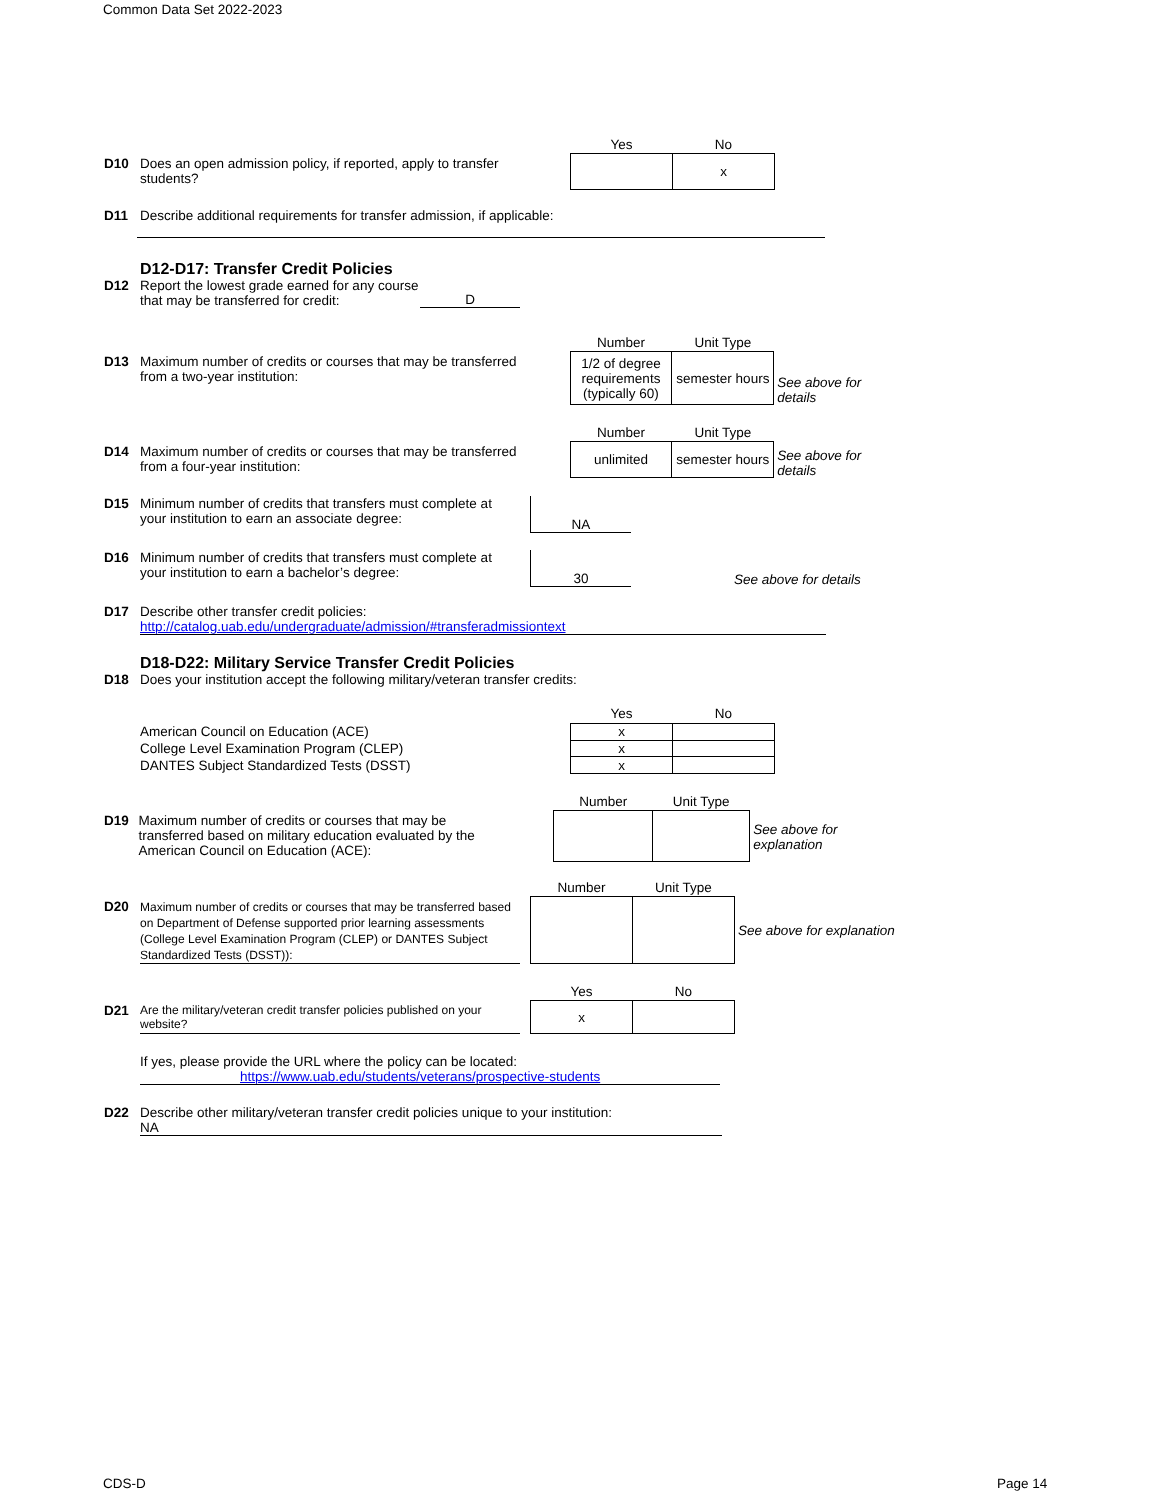Common Data Set 2022-2023
D10 Does an open admission policy, if reported, apply to transfer students?
| Yes | No |
| --- | --- |
| | x |
D11 Describe additional requirements for transfer admission, if applicable:
D12-D17: Transfer Credit Policies
D12 Report the lowest grade earned for any course that may be transferred for credit:
D
D13 Maximum number of credits or courses that may be transferred from a two-year institution:
| Number | Unit Type |
| --- | --- |
| 1/2 of degree requirements (typically 60) | semester hours |
See above for details
D14 Maximum number of credits or courses that may be transferred from a four-year institution:
| Number | Unit Type |
| --- | --- |
| unlimited | semester hours |
See above for details
D15 Minimum number of credits that transfers must complete at your institution to earn an associate degree:
NA
D16 Minimum number of credits that transfers must complete at your institution to earn a bachelor’s degree:
30
See above for details
D17 Describe other transfer credit policies:
http://catalog.uab.edu/undergraduate/admission/#transferadmissiontext
D18-D22: Military Service Transfer Credit Policies
D18 Does your institution accept the following military/veteran transfer credits:
American Council on Education (ACE)
College Level Examination Program (CLEP)
DANTES Subject Standardized Tests (DSST)
| Yes | No |
| --- | --- |
| x | |
| x | |
| x | |
D19 Maximum number of credits or courses that may be transferred based on military education evaluated by the American Council on Education (ACE):
| Number | Unit Type |
| --- | --- |
See above for explanation
D20
Maximum number of credits or courses that may be transferred based on Department of Defense supported prior learning assessments (College Level Examination Program (CLEP) or DANTES Subject Standardized Tests (DSST)):
| Number | Unit Type |
| --- | --- |
See above for explanation
D21 Are the military/veteran credit transfer policies published on your website?
| Yes | No |
| --- | --- |
| x | |
If yes, please provide the URL where the policy can be located:
https://www.uab.edu/students/veterans/prospective-students
D22 Describe other military/veteran transfer credit policies unique to your institution:
NA
CDS-D Page 14